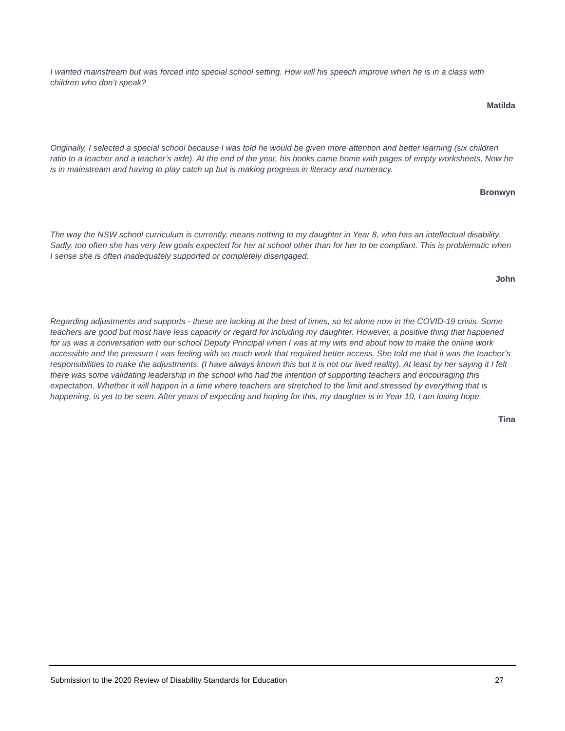I wanted mainstream but was forced into special school setting. How will his speech improve when he is in a class with children who don’t speak?
Matilda
Originally, I selected a special school because I was told he would be given more attention and better learning (six children ratio to a teacher and a teacher’s aide). At the end of the year, his books came home with pages of empty worksheets, Now he is in mainstream and having to play catch up but is making progress in literacy and numeracy.
Bronwyn
The way the NSW school curriculum is currently, means nothing to my daughter in Year 8, who has an intellectual disability. Sadly, too often she has very few goals expected for her at school other than for her to be compliant. This is problematic when I sense she is often inadequately supported or completely disengaged.
John
Regarding adjustments and supports - these are lacking at the best of times, so let alone now in the COVID-19 crisis. Some teachers are good but most have less capacity or regard for including my daughter. However, a positive thing that happened for us was a conversation with our school Deputy Principal when I was at my wits end about how to make the online work accessible and the pressure I was feeling with so much work that required better access. She told me that it was the teacher’s responsibilities to make the adjustments. (I have always known this but it is not our lived reality). At least by her saying it I felt there was some validating leadership in the school who had the intention of supporting teachers and encouraging this expectation. Whether it will happen in a time where teachers are stretched to the limit and stressed by everything that is happening, is yet to be seen. After years of expecting and hoping for this, my daughter is in Year 10, I am losing hope.
Tina
Submission to the 2020 Review of Disability Standards for Education 27